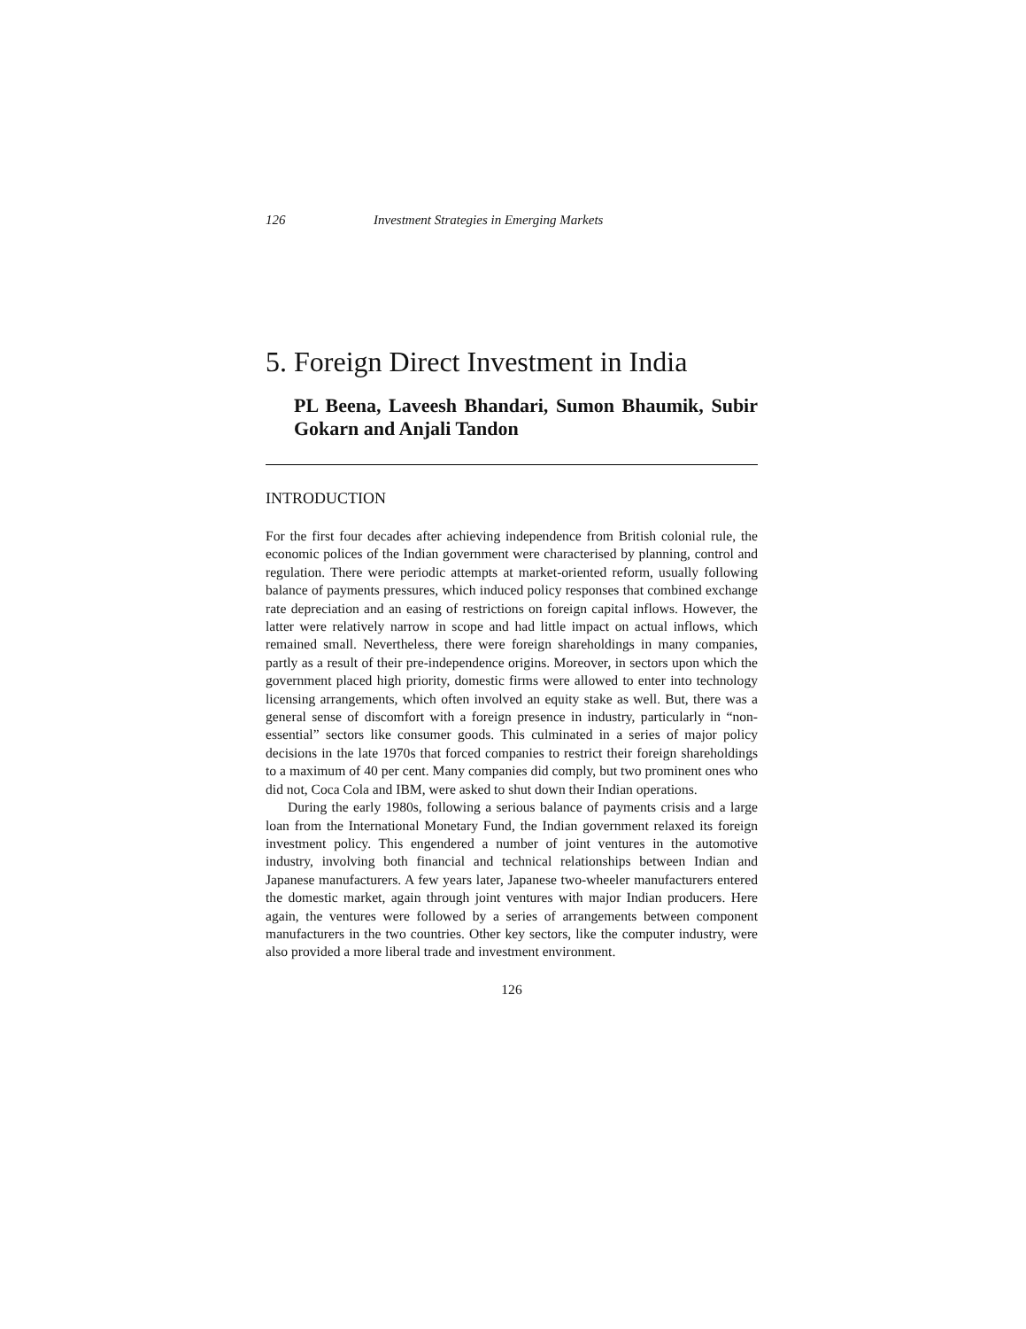126 Investment Strategies in Emerging Markets
5. Foreign Direct Investment in India
PL Beena, Laveesh Bhandari, Sumon Bhaumik, Subir Gokarn and Anjali Tandon
INTRODUCTION
For the first four decades after achieving independence from British colonial rule, the economic polices of the Indian government were characterised by planning, control and regulation. There were periodic attempts at market-oriented reform, usually following balance of payments pressures, which induced policy responses that combined exchange rate depreciation and an easing of restrictions on foreign capital inflows. However, the latter were relatively narrow in scope and had little impact on actual inflows, which remained small. Nevertheless, there were foreign shareholdings in many companies, partly as a result of their pre-independence origins. Moreover, in sectors upon which the government placed high priority, domestic firms were allowed to enter into technology licensing arrangements, which often involved an equity stake as well. But, there was a general sense of discomfort with a foreign presence in industry, particularly in “non-essential” sectors like consumer goods. This culminated in a series of major policy decisions in the late 1970s that forced companies to restrict their foreign shareholdings to a maximum of 40 per cent. Many companies did comply, but two prominent ones who did not, Coca Cola and IBM, were asked to shut down their Indian operations.
During the early 1980s, following a serious balance of payments crisis and a large loan from the International Monetary Fund, the Indian government relaxed its foreign investment policy. This engendered a number of joint ventures in the automotive industry, involving both financial and technical relationships between Indian and Japanese manufacturers. A few years later, Japanese two-wheeler manufacturers entered the domestic market, again through joint ventures with major Indian producers. Here again, the ventures were followed by a series of arrangements between component manufacturers in the two countries. Other key sectors, like the computer industry, were also provided a more liberal trade and investment environment.
126